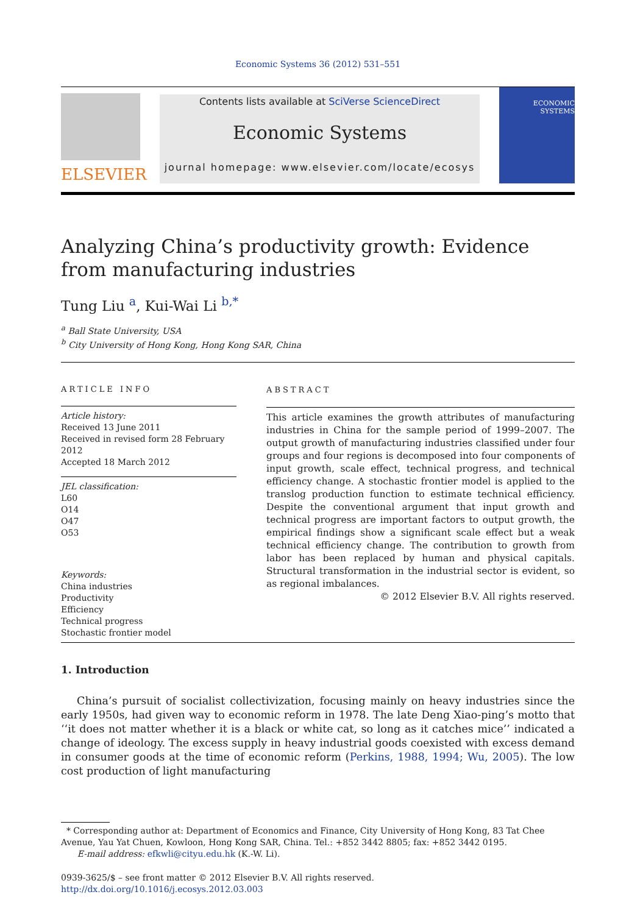Economic Systems 36 (2012) 531–551
ELSEVIER
Contents lists available at SciVerse ScienceDirect
Economic Systems
journal homepage: www.elsevier.com/locate/ecosys
ECONOMIC SYSTEMS
Analyzing China’s productivity growth: Evidence from manufacturing industries
Tung Liu <sup>a</sup>, Kui-Wai Li <sup>b,*</sup>
<sup>a</sup> Ball State University, USA
<sup>b</sup> City University of Hong Kong, Hong Kong SAR, China
ARTICLE INFO
Article history:
Received 13 June 2011
Received in revised form 28 February 2012
Accepted 18 March 2012
JEL classification:
L60
O14
O47
O53
Keywords:
China industries
Productivity
Efficiency
Technical progress
Stochastic frontier model
ABSTRACT
This article examines the growth attributes of manufacturing industries in China for the sample period of 1999–2007. The output growth of manufacturing industries classified under four groups and four regions is decomposed into four components of input growth, scale effect, technical progress, and technical efficiency change. A stochastic frontier model is applied to the translog production function to estimate technical efficiency. Despite the conventional argument that input growth and technical progress are important factors to output growth, the empirical findings show a significant scale effect but a weak technical efficiency change. The contribution to growth from labor has been replaced by human and physical capitals. Structural transformation in the industrial sector is evident, so as regional imbalances.
© 2012 Elsevier B.V. All rights reserved.
1. Introduction
China’s pursuit of socialist collectivization, focusing mainly on heavy industries since the early 1950s, had given way to economic reform in 1978. The late Deng Xiao-ping’s motto that ‘‘it does not matter whether it is a black or white cat, so long as it catches mice’’ indicated a change of ideology. The excess supply in heavy industrial goods coexisted with excess demand in consumer goods at the time of economic reform (Perkins, 1988, 1994; Wu, 2005). The low cost production of light manufacturing
* Corresponding author at: Department of Economics and Finance, City University of Hong Kong, 83 Tat Chee Avenue, Yau Yat Chuen, Kowloon, Hong Kong SAR, China. Tel.: +852 3442 8805; fax: +852 3442 0195.
E-mail address: efkwli@cityu.edu.hk (K.-W. Li).
0939-3625/$ – see front matter © 2012 Elsevier B.V. All rights reserved.
http://dx.doi.org/10.1016/j.ecosys.2012.03.003